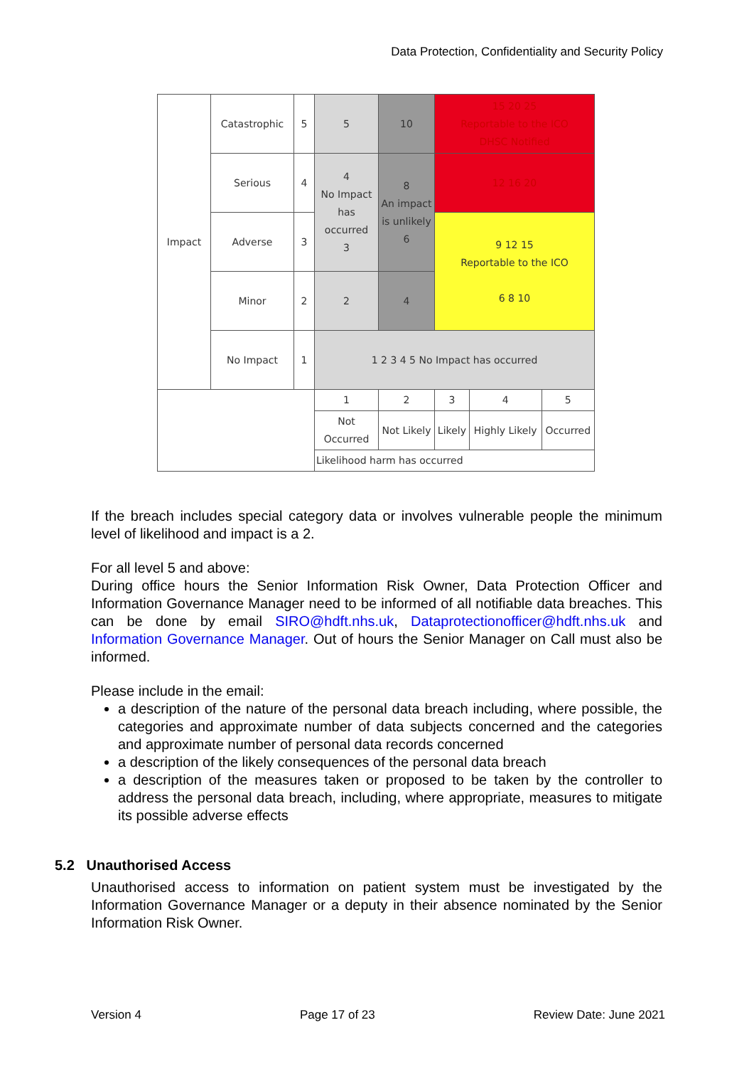Data Protection, Confidentiality and Security Policy
| Impact | Catastrophic | 5 | 5 | 10 | 15 20 25 Reportable to the ICO DHSC Notified | | |
| | Serious | 4 | 4 No Impact has occurred 3 | 8 An impact is unlikely 6 | 12 16 20 | | |
| | Adverse | 3 | | | 9 12 15 Reportable to the ICO 6 8 10 | | |
| | Minor | 2 | 2 | 4 | | | |
| | No Impact | 1 | 1 2 3 4 5 No Impact has occurred | | | | |
| | | | 1 | 2 | 3 | 4 | 5 |
| | | | Not Occurred | Not Likely | Likely | Highly Likely | Occurred |
| | | | Likelihood harm has occurred | | | | |
If the breach includes special category data or involves vulnerable people the minimum level of likelihood and impact is a 2.
For all level 5 and above:
During office hours the Senior Information Risk Owner, Data Protection Officer and Information Governance Manager need to be informed of all notifiable data breaches. This can be done by email SIRO@hdft.nhs.uk, Dataprotectionofficer@hdft.nhs.uk and Information Governance Manager. Out of hours the Senior Manager on Call must also be informed.
Please include in the email:
a description of the nature of the personal data breach including, where possible, the categories and approximate number of data subjects concerned and the categories and approximate number of personal data records concerned
a description of the likely consequences of the personal data breach
a description of the measures taken or proposed to be taken by the controller to address the personal data breach, including, where appropriate, measures to mitigate its possible adverse effects
5.2 Unauthorised Access
Unauthorised access to information on patient system must be investigated by the Information Governance Manager or a deputy in their absence nominated by the Senior Information Risk Owner.
Version 4 Page 17 of 23 Review Date: June 2021